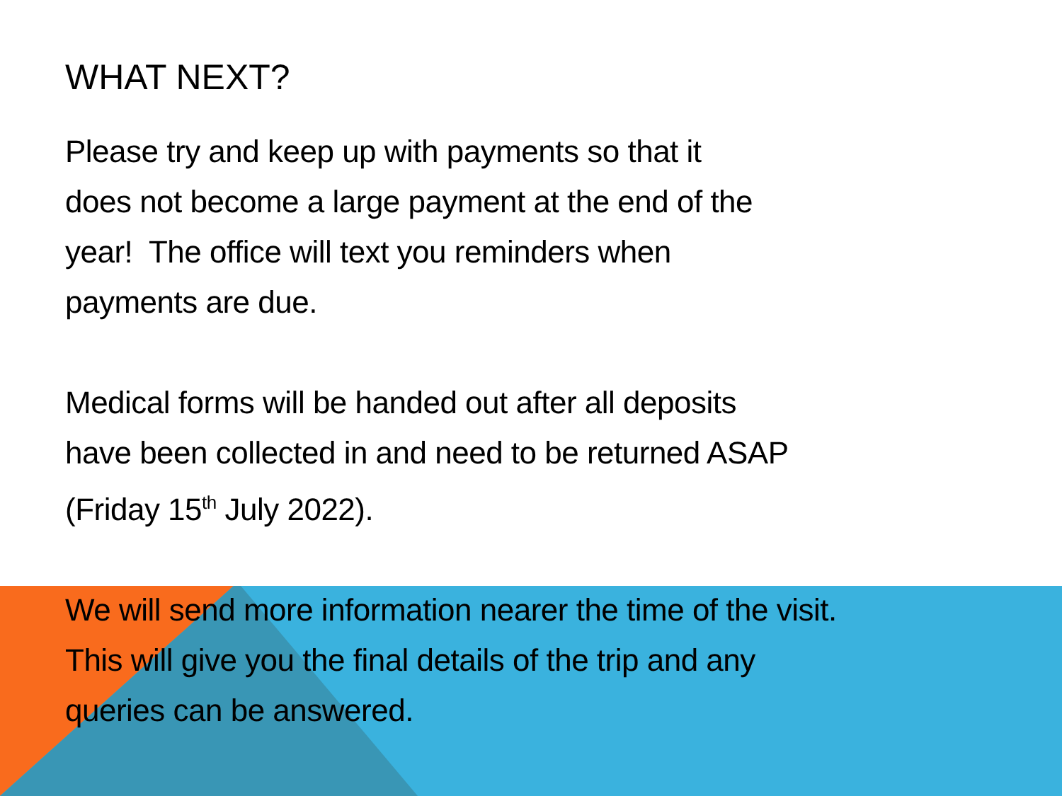WHAT NEXT?
Please try and keep up with payments so that it
does not become a large payment at the end of the
year! The office will text you reminders when
payments are due.
Medical forms will be handed out after all deposits
have been collected in and need to be returned ASAP
(Friday 15<sup>th</sup> July 2022).
We will send more information nearer the time of the visit.
This will give you the final details of the trip and any
queries can be answered.